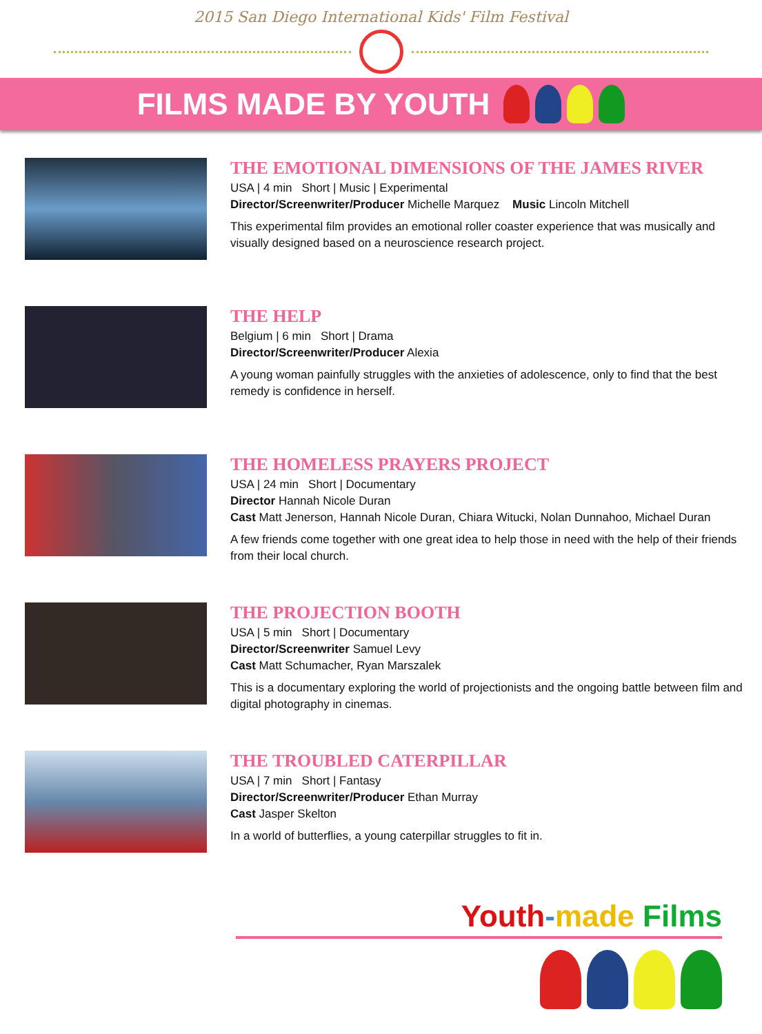2015 San Diego International Kids' Film Festival
FILMS MADE BY YOUTH
THE EMOTIONAL DIMENSIONS OF THE JAMES RIVER
USA | 4 min Short | Music | Experimental
Director/Screenwriter/Producer Michelle Marquez Music Lincoln Mitchell
This experimental film provides an emotional roller coaster experience that was musically and visually designed based on a neuroscience research project.
THE HELP
Belgium | 6 min Short | Drama
Director/Screenwriter/Producer Alexia
A young woman painfully struggles with the anxieties of adolescence, only to find that the best remedy is confidence in herself.
THE HOMELESS PRAYERS PROJECT
USA | 24 min Short | Documentary
Director Hannah Nicole Duran
Cast Matt Jenerson, Hannah Nicole Duran, Chiara Witucki, Nolan Dunnahoo, Michael Duran
A few friends come together with one great idea to help those in need with the help of their friends from their local church.
THE PROJECTION BOOTH
USA | 5 min Short | Documentary
Director/Screenwriter Samuel Levy
Cast Matt Schumacher, Ryan Marszalek
This is a documentary exploring the world of projectionists and the ongoing battle between film and digital photography in cinemas.
THE TROUBLED CATERPILLAR
USA | 7 min Short | Fantasy
Director/Screenwriter/Producer Ethan Murray
Cast Jasper Skelton
In a world of butterflies, a young caterpillar struggles to fit in.
Youth-made Films